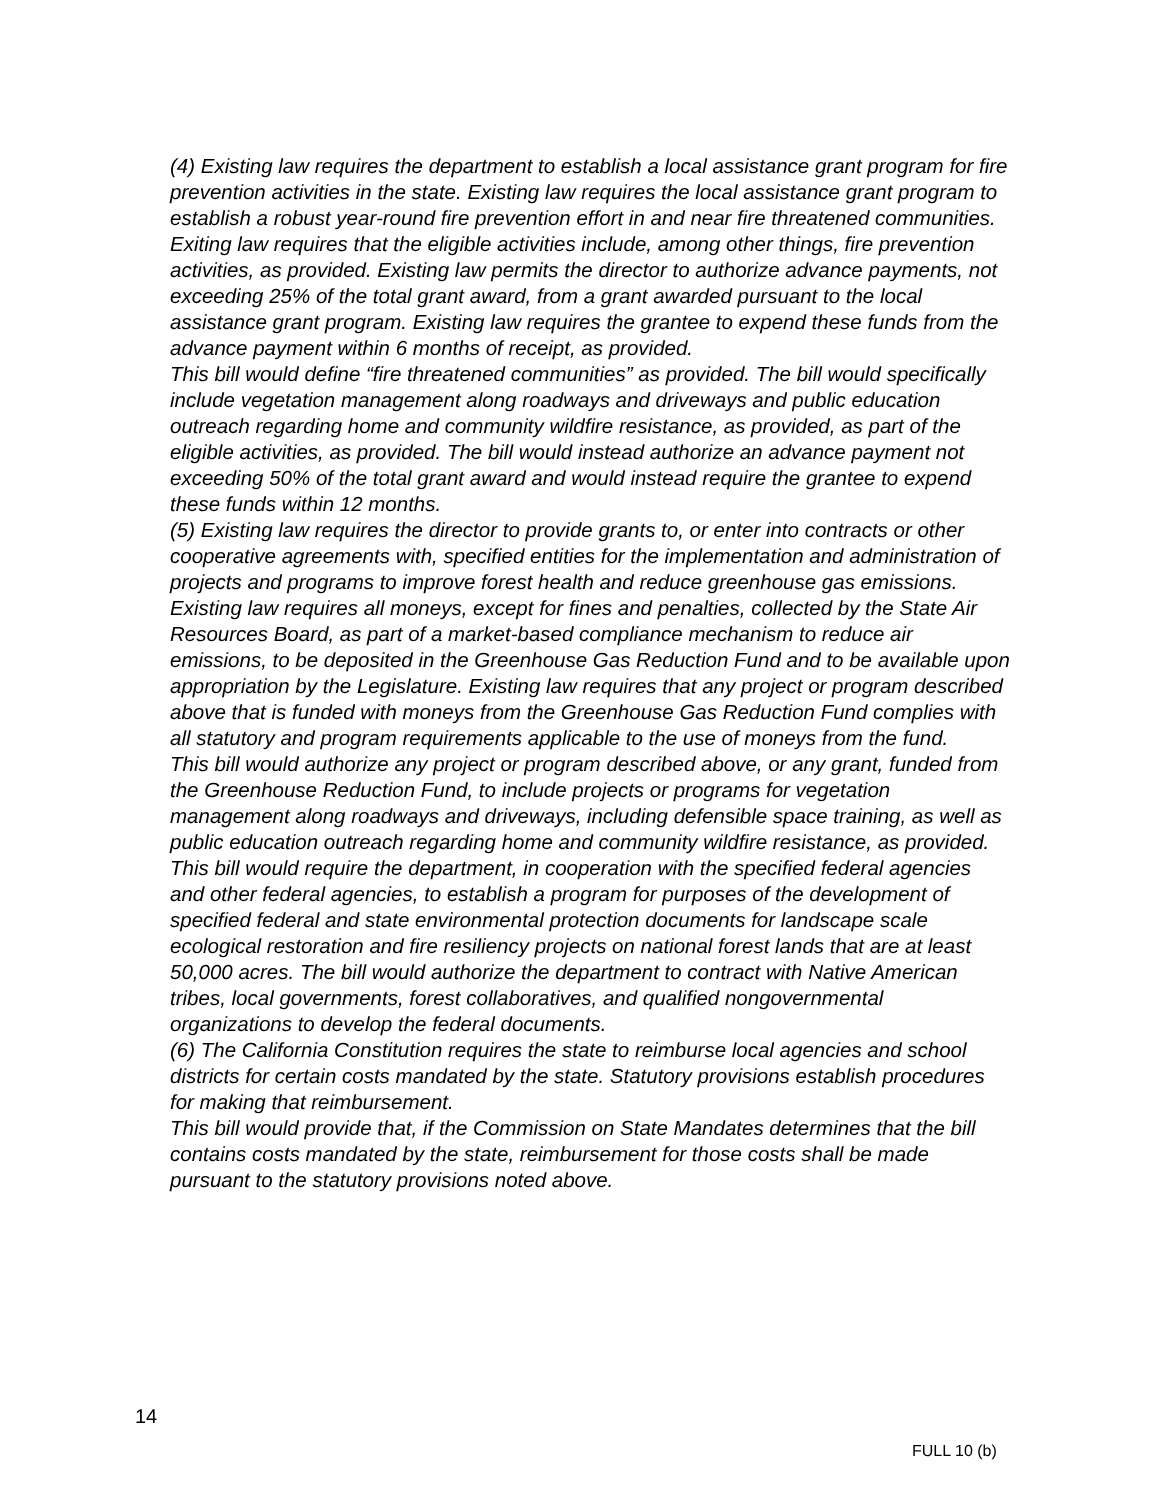(4) Existing law requires the department to establish a local assistance grant program for fire prevention activities in the state. Existing law requires the local assistance grant program to establish a robust year-round fire prevention effort in and near fire threatened communities. Exiting law requires that the eligible activities include, among other things, fire prevention activities, as provided. Existing law permits the director to authorize advance payments, not exceeding 25% of the total grant award, from a grant awarded pursuant to the local assistance grant program. Existing law requires the grantee to expend these funds from the advance payment within 6 months of receipt, as provided.
This bill would define “fire threatened communities” as provided. The bill would specifically include vegetation management along roadways and driveways and public education outreach regarding home and community wildfire resistance, as provided, as part of the eligible activities, as provided. The bill would instead authorize an advance payment not exceeding 50% of the total grant award and would instead require the grantee to expend these funds within 12 months.
(5) Existing law requires the director to provide grants to, or enter into contracts or other cooperative agreements with, specified entities for the implementation and administration of projects and programs to improve forest health and reduce greenhouse gas emissions. Existing law requires all moneys, except for fines and penalties, collected by the State Air Resources Board, as part of a market-based compliance mechanism to reduce air emissions, to be deposited in the Greenhouse Gas Reduction Fund and to be available upon appropriation by the Legislature. Existing law requires that any project or program described above that is funded with moneys from the Greenhouse Gas Reduction Fund complies with all statutory and program requirements applicable to the use of moneys from the fund.
This bill would authorize any project or program described above, or any grant, funded from the Greenhouse Reduction Fund, to include projects or programs for vegetation management along roadways and driveways, including defensible space training, as well as public education outreach regarding home and community wildfire resistance, as provided.
This bill would require the department, in cooperation with the specified federal agencies and other federal agencies, to establish a program for purposes of the development of specified federal and state environmental protection documents for landscape scale ecological restoration and fire resiliency projects on national forest lands that are at least 50,000 acres. The bill would authorize the department to contract with Native American tribes, local governments, forest collaboratives, and qualified nongovernmental organizations to develop the federal documents.
(6) The California Constitution requires the state to reimburse local agencies and school districts for certain costs mandated by the state. Statutory provisions establish procedures for making that reimbursement.
This bill would provide that, if the Commission on State Mandates determines that the bill contains costs mandated by the state, reimbursement for those costs shall be made pursuant to the statutory provisions noted above.
14
FULL 10 (b)